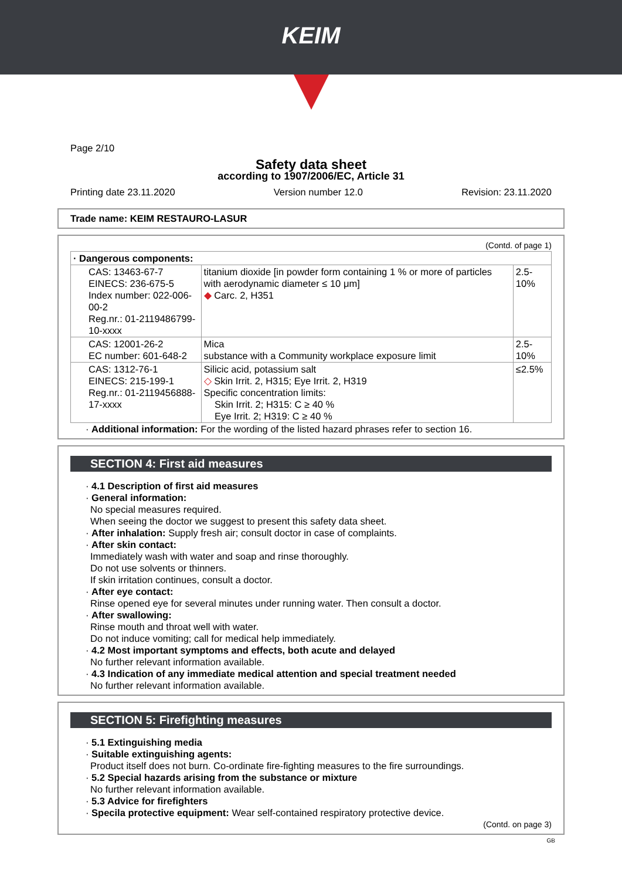KEIM
Page 2/10
Safety data sheet
according to 1907/2006/EC, Article 31
Printing date 23.11.2020 Version number 12.0 Revision: 23.11.2020
Trade name: KEIM RESTAURO-LASUR
(Contd. of page 1)
| · Dangerous components: | | |
| CAS: 13463-67-7 EINECS: 236-675-5 Index number: 022-006-00-2 Reg.nr.: 01-2119486799-10-xxxx | titanium dioxide [in powder form containing 1 % or more of particles with aerodynamic diameter ≤ 10 μm] ◆ Carc. 2, H351 | 2.5-10% |
| CAS: 12001-26-2 EC number: 601-648-2 | Mica substance with a Community workplace exposure limit | 2.5-10% |
| CAS: 1312-76-1 EINECS: 215-199-1 Reg.nr.: 01-2119456888-17-xxxx | Silicic acid, potassium salt ◇ Skin Irrit. 2, H315; Eye Irrit. 2, H319 Specific concentration limits: Skin Irrit. 2; H315: C ≥ 40 % Eye Irrit. 2; H319: C ≥ 40 % | ≤2.5% |
· Additional information: For the wording of the listed hazard phrases refer to section 16.
SECTION 4: First aid measures
· 4.1 Description of first aid measures
· General information:
No special measures required.
When seeing the doctor we suggest to present this safety data sheet.
· After inhalation: Supply fresh air; consult doctor in case of complaints.
· After skin contact:
Immediately wash with water and soap and rinse thoroughly.
Do not use solvents or thinners.
If skin irritation continues, consult a doctor.
· After eye contact:
Rinse opened eye for several minutes under running water. Then consult a doctor.
· After swallowing:
Rinse mouth and throat well with water.
Do not induce vomiting; call for medical help immediately.
· 4.2 Most important symptoms and effects, both acute and delayed
No further relevant information available.
· 4.3 Indication of any immediate medical attention and special treatment needed
No further relevant information available.
SECTION 5: Firefighting measures
· 5.1 Extinguishing media
· Suitable extinguishing agents:
Product itself does not burn. Co-ordinate fire-fighting measures to the fire surroundings.
· 5.2 Special hazards arising from the substance or mixture
No further relevant information available.
· 5.3 Advice for firefighters
· Specila protective equipment: Wear self-contained respiratory protective device.
(Contd. on page 3)
GB